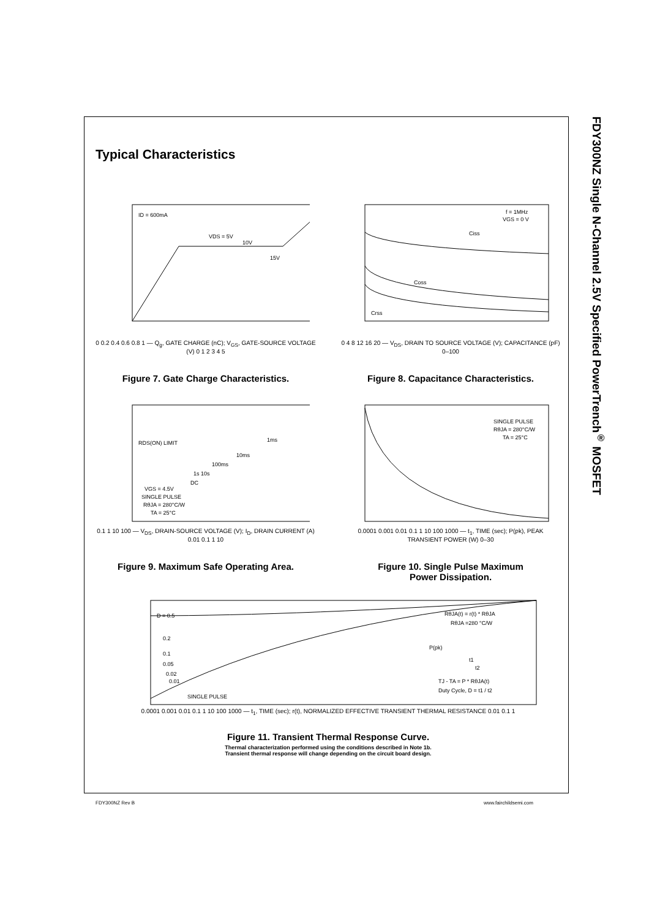FDY300NZ Single N-Channel 2.5V Specified PowerTrench<sup>®</sup> MOSFET
Typical Characteristics
ID = 600mA
VDS = 5V
10V
15V
0 0.2 0.4 0.6 0.8 1 — Q<sub>g</sub>, GATE CHARGE (nC); V<sub>GS</sub>, GATE-SOURCE VOLTAGE (V) 0 1 2 3 4 5
Figure 7. Gate Charge Characteristics.
f = 1MHz
VGS = 0 V
Ciss
Coss
Crss
0 4 8 12 16 20 — V<sub>DS</sub>, DRAIN TO SOURCE VOLTAGE (V); CAPACITANCE (pF) 0–100
Figure 8. Capacitance Characteristics.
RDS(ON) LIMIT
1ms
10ms
100ms
1s 10s
DC
VGS = 4.5V
SINGLE PULSE
RθJA = 280°C/W
TA = 25°C
0.1 1 10 100 — V<sub>DS</sub>, DRAIN-SOURCE VOLTAGE (V); I<sub>D</sub>, DRAIN CURRENT (A) 0.01 0.1 1 10
Figure 9. Maximum Safe Operating Area.
SINGLE PULSE
RθJA = 280°C/W
TA = 25°C
0.0001 0.001 0.01 0.1 1 10 100 1000 — t<sub>1</sub>, TIME (sec); P(pk), PEAK TRANSIENT POWER (W) 0–30
Figure 10. Single Pulse Maximum
Power Dissipation.
D = 0.5
0.2
0.1
0.05
0.02
0.01
SINGLE PULSE
RθJA(t) = r(t) * RθJA
RθJA =280 °C/W
P(pk)
t1
t2
TJ - TA = P * RθJA(t)
Duty Cycle, D = t1 / t2
0.0001 0.001 0.01 0.1 1 10 100 1000 — t<sub>1</sub>, TIME (sec); r(t), NORMALIZED EFFECTIVE TRANSIENT THERMAL RESISTANCE 0.01 0.1 1
Figure 11. Transient Thermal Response Curve.
Thermal characterization performed using the conditions described in Note 1b.
Transient thermal response will change depending on the circuit board design.
FDY300NZ Rev B www.fairchildsemi.com